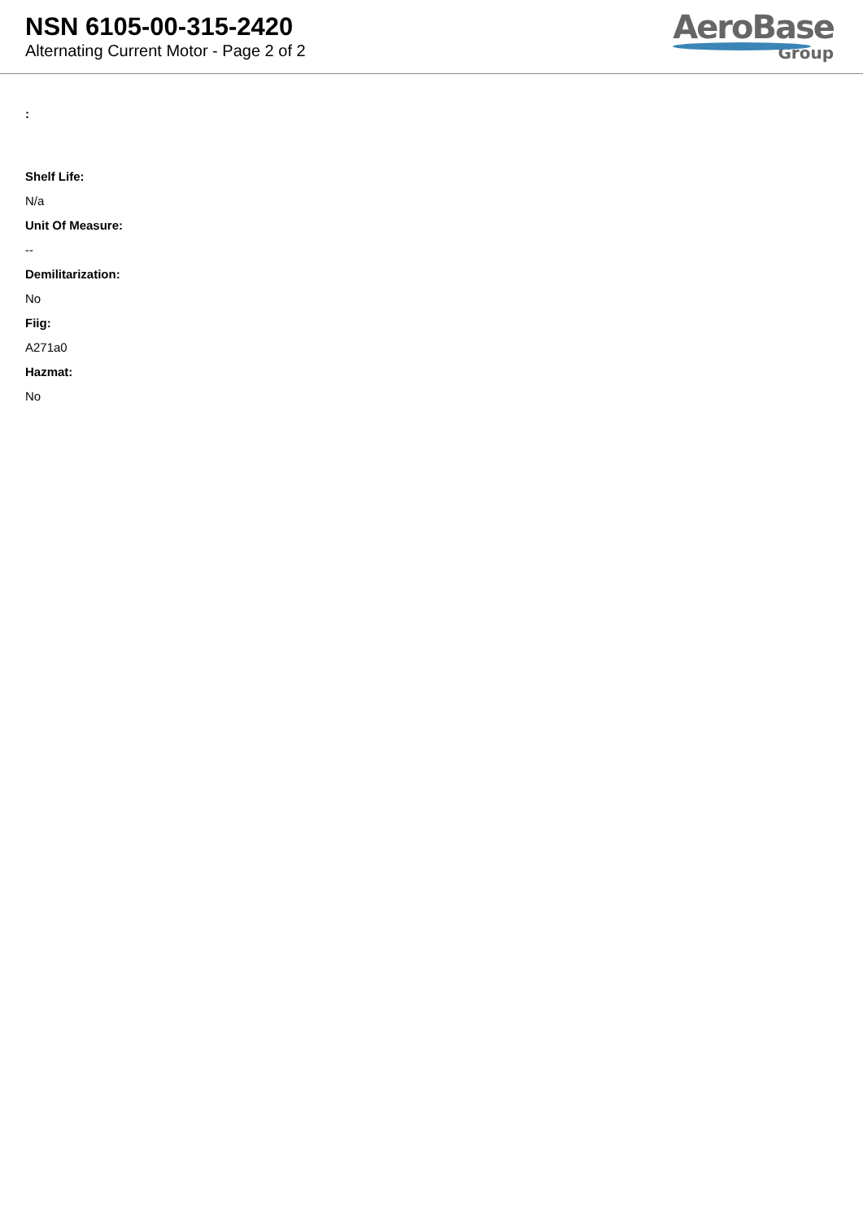NSN 6105-00-315-2420
Alternating Current Motor - Page 2 of 2
AeroBase
Group
:
Shelf Life:
N/a
Unit Of Measure:
--
Demilitarization:
No
Fiig:
A271a0
Hazmat:
No